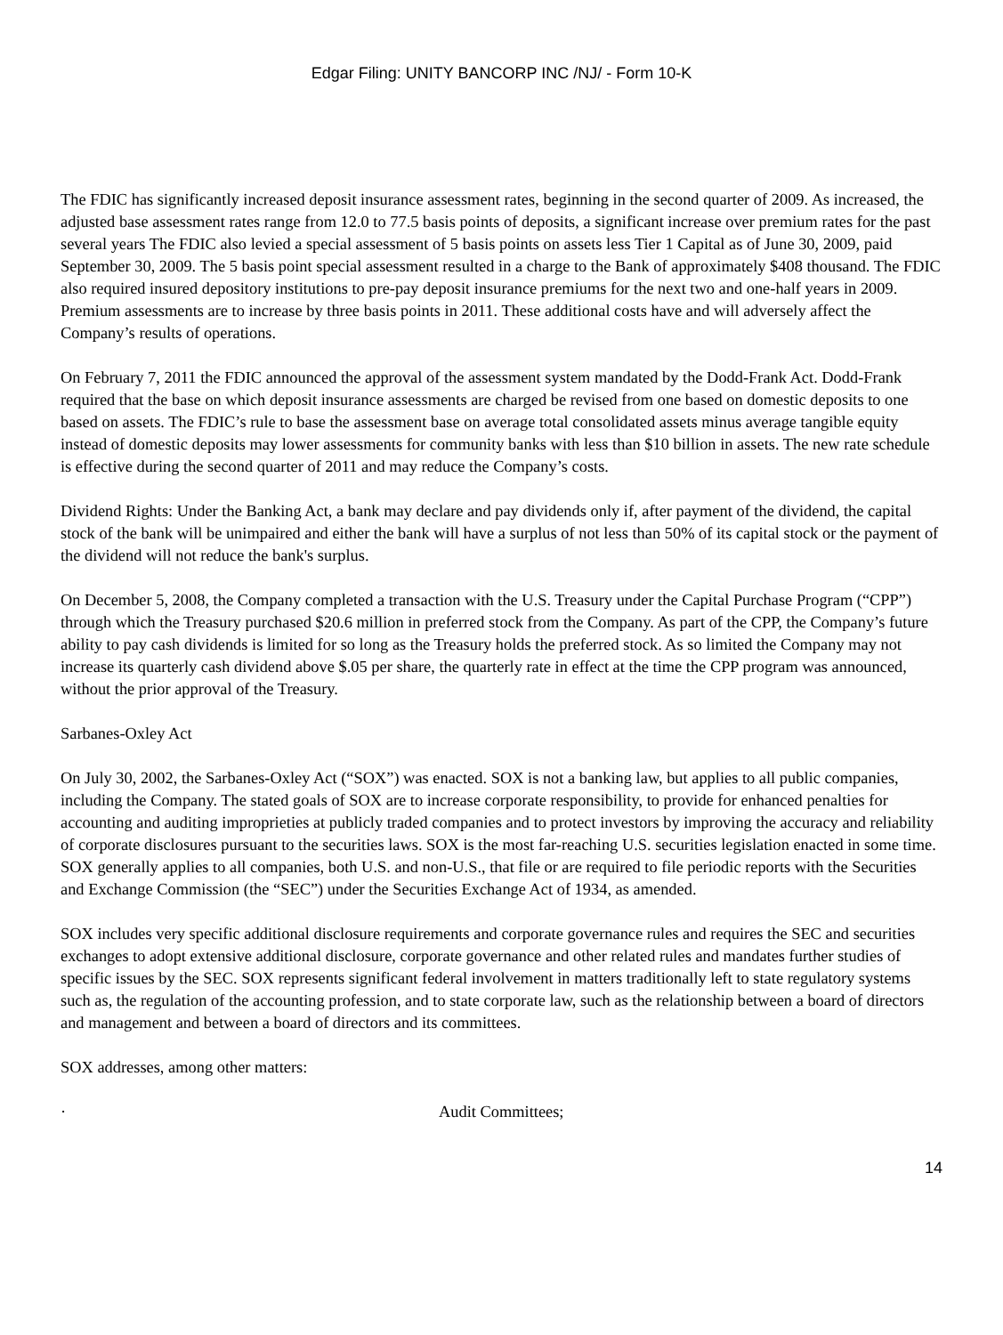Edgar Filing: UNITY BANCORP INC /NJ/ - Form 10-K
The FDIC has significantly increased deposit insurance assessment rates, beginning in the second quarter of 2009. As increased, the adjusted base assessment rates range from 12.0 to 77.5 basis points of deposits, a significant increase over premium rates for the past several years The FDIC also levied a special assessment of 5 basis points on assets less Tier 1 Capital as of June 30, 2009, paid September 30, 2009. The 5 basis point special assessment resulted in a charge to the Bank of approximately $408 thousand. The FDIC also required insured depository institutions to pre-pay deposit insurance premiums for the next two and one-half years in 2009. Premium assessments are to increase by three basis points in 2011. These additional costs have and will adversely affect the Company’s results of operations.
On February 7, 2011 the FDIC announced the approval of the assessment system mandated by the Dodd-Frank Act. Dodd-Frank required that the base on which deposit insurance assessments are charged be revised from one based on domestic deposits to one based on assets. The FDIC’s rule to base the assessment base on average total consolidated assets minus average tangible equity instead of domestic deposits may lower assessments for community banks with less than $10 billion in assets. The new rate schedule is effective during the second quarter of 2011 and may reduce the Company’s costs.
Dividend Rights: Under the Banking Act, a bank may declare and pay dividends only if, after payment of the dividend, the capital stock of the bank will be unimpaired and either the bank will have a surplus of not less than 50% of its capital stock or the payment of the dividend will not reduce the bank's surplus.
On December 5, 2008, the Company completed a transaction with the U.S. Treasury under the Capital Purchase Program (“CPP”) through which the Treasury purchased $20.6 million in preferred stock from the Company. As part of the CPP, the Company’s future ability to pay cash dividends is limited for so long as the Treasury holds the preferred stock. As so limited the Company may not increase its quarterly cash dividend above $.05 per share, the quarterly rate in effect at the time the CPP program was announced, without the prior approval of the Treasury.
Sarbanes-Oxley Act
On July 30, 2002, the Sarbanes-Oxley Act (“SOX”) was enacted. SOX is not a banking law, but applies to all public companies, including the Company. The stated goals of SOX are to increase corporate responsibility, to provide for enhanced penalties for accounting and auditing improprieties at publicly traded companies and to protect investors by improving the accuracy and reliability of corporate disclosures pursuant to the securities laws. SOX is the most far-reaching U.S. securities legislation enacted in some time. SOX generally applies to all companies, both U.S. and non-U.S., that file or are required to file periodic reports with the Securities and Exchange Commission (the “SEC”) under the Securities Exchange Act of 1934, as amended.
SOX includes very specific additional disclosure requirements and corporate governance rules and requires the SEC and securities exchanges to adopt extensive additional disclosure, corporate governance and other related rules and mandates further studies of specific issues by the SEC. SOX represents significant federal involvement in matters traditionally left to state regulatory systems such as, the regulation of the accounting profession, and to state corporate law, such as the relationship between a board of directors and management and between a board of directors and its committees.
SOX addresses, among other matters:
· Audit Committees;
14